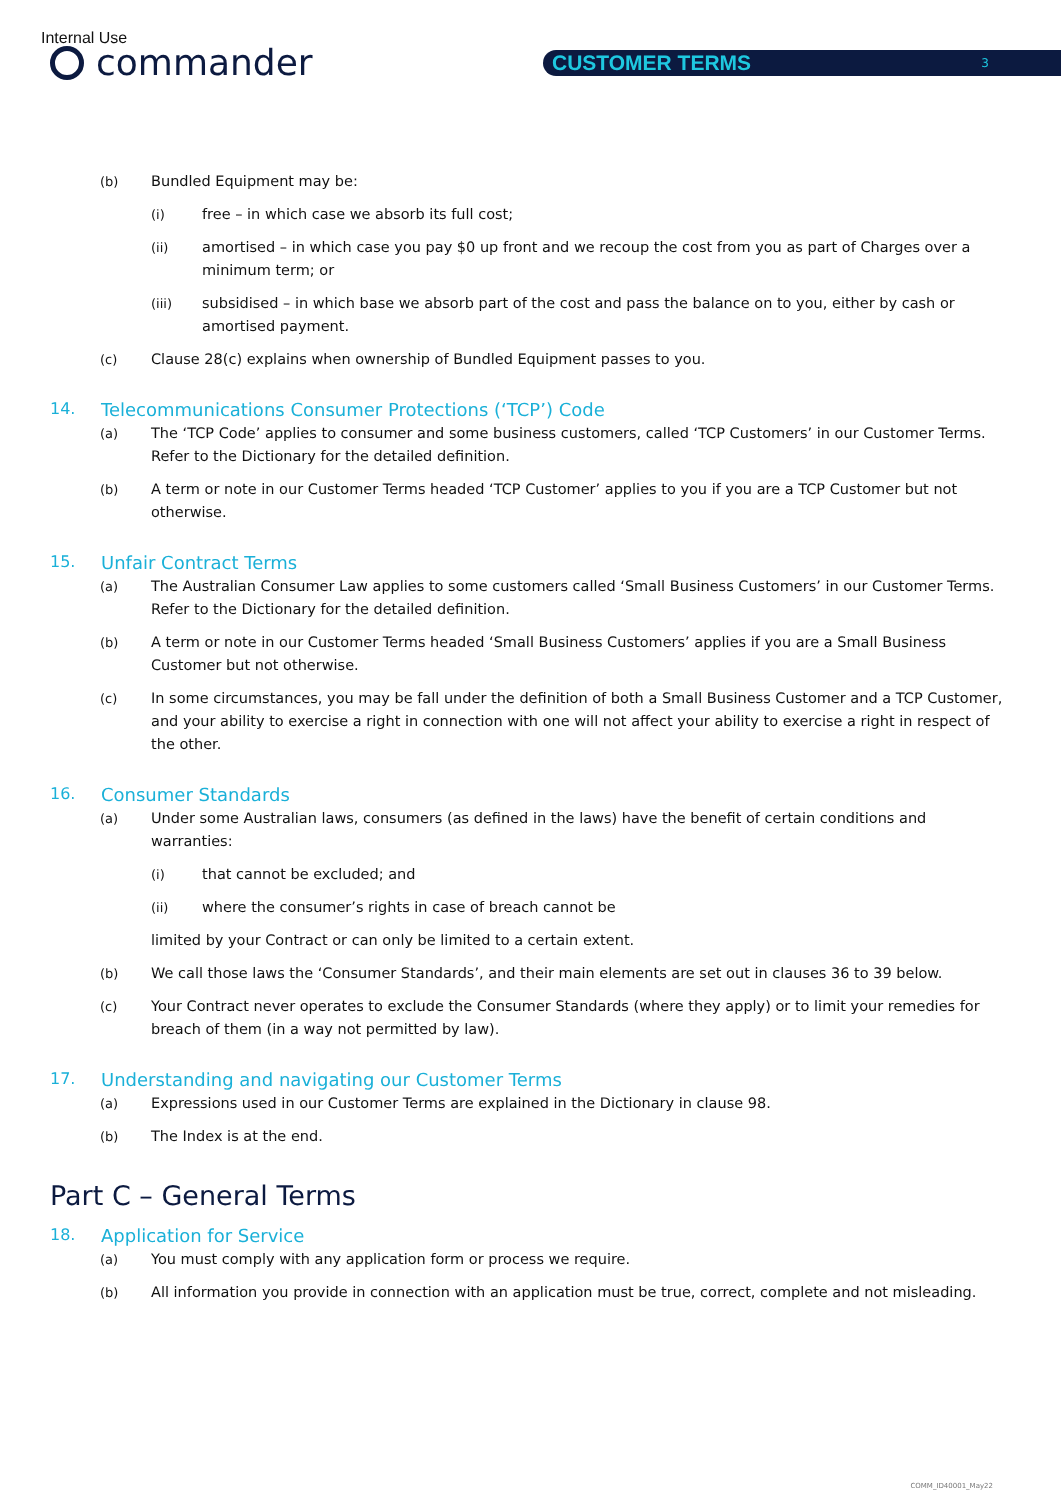Internal Use
commander CUSTOMER TERMS 3
(b) Bundled Equipment may be:
(i) free – in which case we absorb its full cost;
(ii) amortised – in which case you pay $0 up front and we recoup the cost from you as part of Charges over a minimum term; or
(iii) subsidised – in which base we absorb part of the cost and pass the balance on to you, either by cash or amortised payment.
(c) Clause 28(c) explains when ownership of Bundled Equipment passes to you.
14. Telecommunications Consumer Protections (‘TCP’) Code
(a) The ‘TCP Code’ applies to consumer and some business customers, called ‘TCP Customers’ in our Customer Terms. Refer to the Dictionary for the detailed definition.
(b) A term or note in our Customer Terms headed ‘TCP Customer’ applies to you if you are a TCP Customer but not otherwise.
15. Unfair Contract Terms
(a) The Australian Consumer Law applies to some customers called ‘Small Business Customers’ in our Customer Terms. Refer to the Dictionary for the detailed definition.
(b) A term or note in our Customer Terms headed ‘Small Business Customers’ applies if you are a Small Business Customer but not otherwise.
(c) In some circumstances, you may be fall under the definition of both a Small Business Customer and a TCP Customer, and your ability to exercise a right in connection with one will not affect your ability to exercise a right in respect of the other.
16. Consumer Standards
(a) Under some Australian laws, consumers (as defined in the laws) have the benefit of certain conditions and warranties:
(i) that cannot be excluded; and
(ii) where the consumer’s rights in case of breach cannot be
limited by your Contract or can only be limited to a certain extent.
(b) We call those laws the ‘Consumer Standards’, and their main elements are set out in clauses 36 to 39 below.
(c) Your Contract never operates to exclude the Consumer Standards (where they apply) or to limit your remedies for breach of them (in a way not permitted by law).
17. Understanding and navigating our Customer Terms
(a) Expressions used in our Customer Terms are explained in the Dictionary in clause 98.
(b) The Index is at the end.
Part C – General Terms
18. Application for Service
(a) You must comply with any application form or process we require.
(b) All information you provide in connection with an application must be true, correct, complete and not misleading.
COMM_ID40001_May22